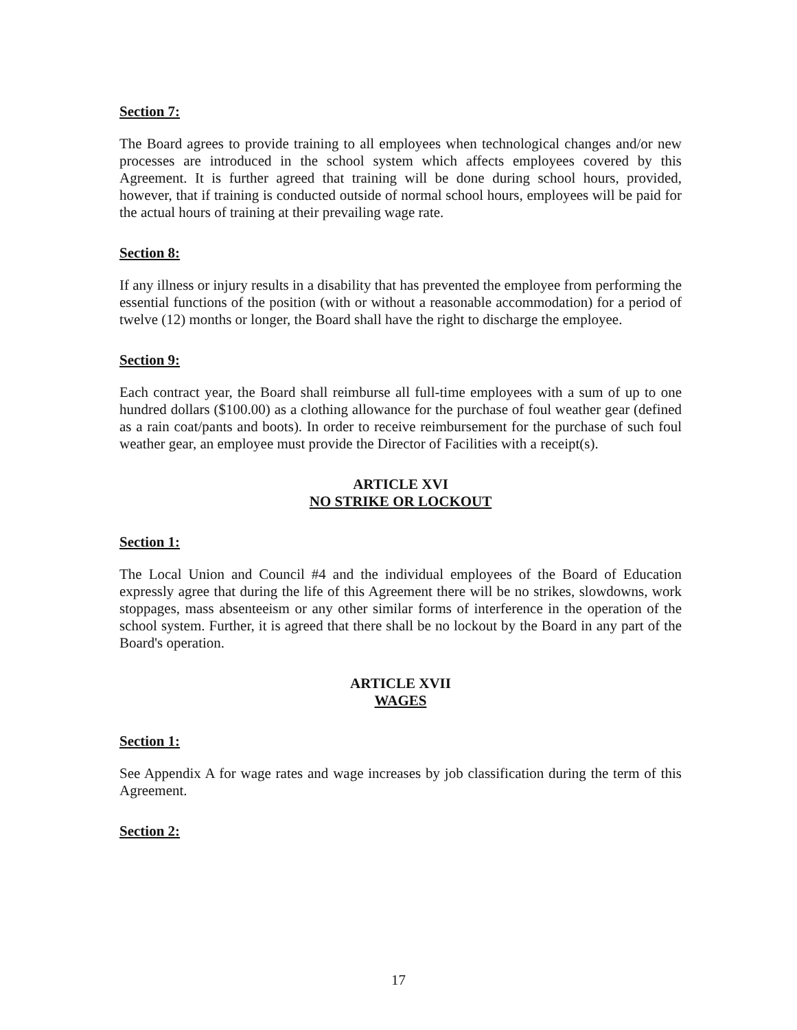Section 7:
The Board agrees to provide training to all employees when technological changes and/or new processes are introduced in the school system which affects employees covered by this Agreement. It is further agreed that training will be done during school hours, provided, however, that if training is conducted outside of normal school hours, employees will be paid for the actual hours of training at their prevailing wage rate.
Section 8:
If any illness or injury results in a disability that has prevented the employee from performing the essential functions of the position (with or without a reasonable accommodation) for a period of twelve (12) months or longer, the Board shall have the right to discharge the employee.
Section 9:
Each contract year, the Board shall reimburse all full-time employees with a sum of up to one hundred dollars ($100.00) as a clothing allowance for the purchase of foul weather gear (defined as a rain coat/pants and boots). In order to receive reimbursement for the purchase of such foul weather gear, an employee must provide the Director of Facilities with a receipt(s).
ARTICLE XVI
NO STRIKE OR LOCKOUT
Section 1:
The Local Union and Council #4 and the individual employees of the Board of Education expressly agree that during the life of this Agreement there will be no strikes, slowdowns, work stoppages, mass absenteeism or any other similar forms of interference in the operation of the school system. Further, it is agreed that there shall be no lockout by the Board in any part of the Board's operation.
ARTICLE XVII
WAGES
Section 1:
See Appendix A for wage rates and wage increases by job classification during the term of this Agreement.
Section 2:
17